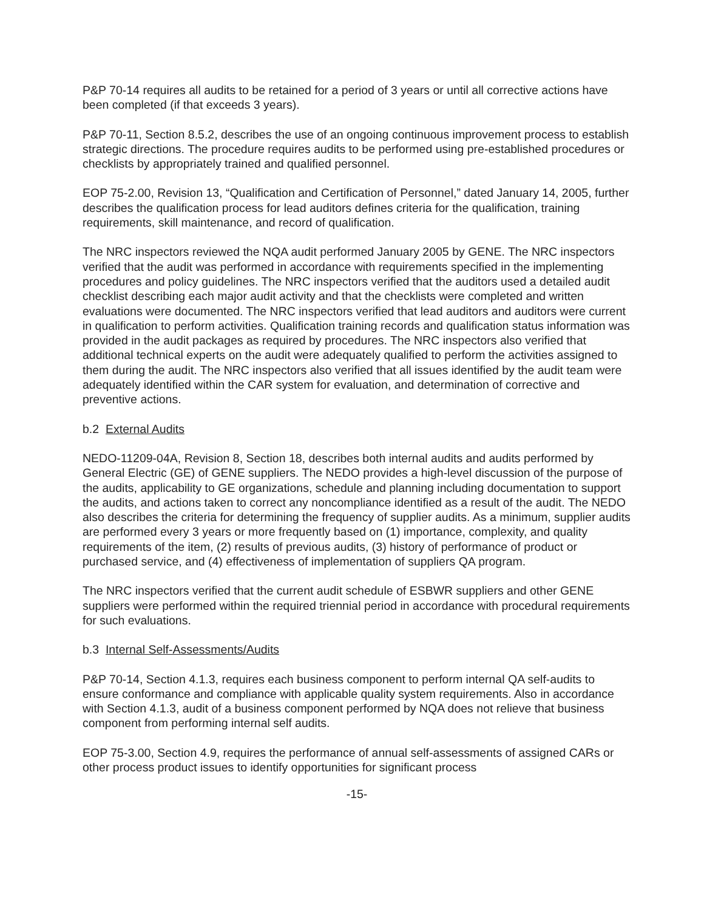P&P 70-14 requires all audits to be retained for a period of 3 years or until all corrective actions have been completed (if that exceeds 3 years).
P&P 70-11, Section 8.5.2, describes the use of an ongoing continuous improvement process to establish strategic directions. The procedure requires audits to be performed using pre-established procedures or checklists by appropriately trained and qualified personnel.
EOP 75-2.00, Revision 13, “Qualification and Certification of Personnel,” dated January 14, 2005, further describes the qualification process for lead auditors defines criteria for the qualification, training requirements, skill maintenance, and record of qualification.
The NRC inspectors reviewed the NQA audit performed January 2005 by GENE. The NRC inspectors verified that the audit was performed in accordance with requirements specified in the implementing procedures and policy guidelines. The NRC inspectors verified that the auditors used a detailed audit checklist describing each major audit activity and that the checklists were completed and written evaluations were documented. The NRC inspectors verified that lead auditors and auditors were current in qualification to perform activities. Qualification training records and qualification status information was provided in the audit packages as required by procedures. The NRC inspectors also verified that additional technical experts on the audit were adequately qualified to perform the activities assigned to them during the audit. The NRC inspectors also verified that all issues identified by the audit team were adequately identified within the CAR system for evaluation, and determination of corrective and preventive actions.
b.2 External Audits
NEDO-11209-04A, Revision 8, Section 18, describes both internal audits and audits performed by General Electric (GE) of GENE suppliers. The NEDO provides a high-level discussion of the purpose of the audits, applicability to GE organizations, schedule and planning including documentation to support the audits, and actions taken to correct any noncompliance identified as a result of the audit. The NEDO also describes the criteria for determining the frequency of supplier audits. As a minimum, supplier audits are performed every 3 years or more frequently based on (1) importance, complexity, and quality requirements of the item, (2) results of previous audits, (3) history of performance of product or purchased service, and (4) effectiveness of implementation of suppliers QA program.
The NRC inspectors verified that the current audit schedule of ESBWR suppliers and other GENE suppliers were performed within the required triennial period in accordance with procedural requirements for such evaluations.
b.3 Internal Self-Assessments/Audits
P&P 70-14, Section 4.1.3, requires each business component to perform internal QA self-audits to ensure conformance and compliance with applicable quality system requirements. Also in accordance with Section 4.1.3, audit of a business component performed by NQA does not relieve that business component from performing internal self audits.
EOP 75-3.00, Section 4.9, requires the performance of annual self-assessments of assigned CARs or other process product issues to identify opportunities for significant process
-15-